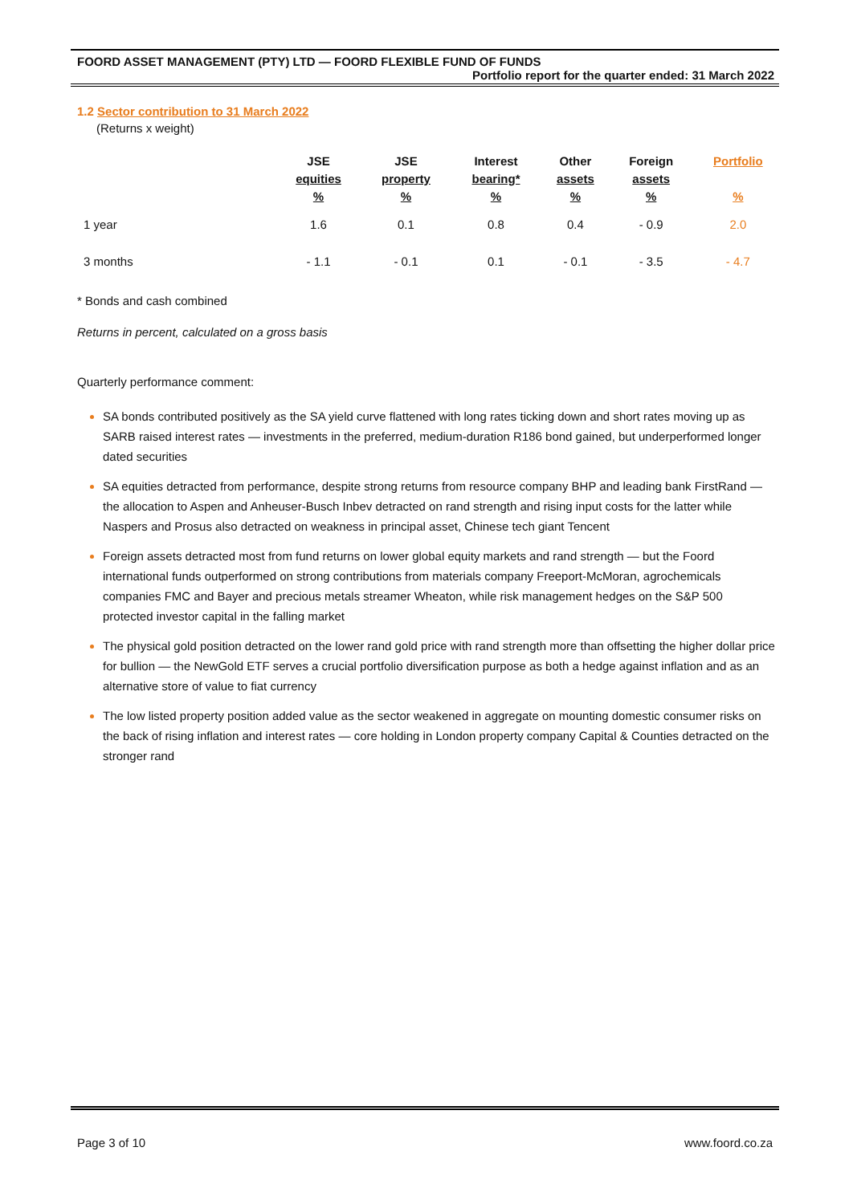FOORD ASSET MANAGEMENT (PTY) LTD — FOORD FLEXIBLE FUND OF FUNDS
Portfolio report for the quarter ended: 31 March 2022
1.2 Sector contribution to 31 March 2022
(Returns x weight)
| | JSE equities % | JSE property % | Interest bearing* % | Other assets % | Foreign assets % | Portfolio % |
| --- | --- | --- | --- | --- | --- | --- |
| 1 year | 1.6 | 0.1 | 0.8 | 0.4 | - 0.9 | 2.0 |
| 3 months | - 1.1 | - 0.1 | 0.1 | - 0.1 | - 3.5 | - 4.7 |
* Bonds and cash combined
Returns in percent, calculated on a gross basis
Quarterly performance comment:
SA bonds contributed positively as the SA yield curve flattened with long rates ticking down and short rates moving up as SARB raised interest rates — investments in the preferred, medium-duration R186 bond gained, but underperformed longer dated securities
SA equities detracted from performance, despite strong returns from resource company BHP and leading bank FirstRand — the allocation to Aspen and Anheuser-Busch Inbev detracted on rand strength and rising input costs for the latter while Naspers and Prosus also detracted on weakness in principal asset, Chinese tech giant Tencent
Foreign assets detracted most from fund returns on lower global equity markets and rand strength — but the Foord international funds outperformed on strong contributions from materials company Freeport-McMoran, agrochemicals companies FMC and Bayer and precious metals streamer Wheaton, while risk management hedges on the S&P 500 protected investor capital in the falling market
The physical gold position detracted on the lower rand gold price with rand strength more than offsetting the higher dollar price for bullion — the NewGold ETF serves a crucial portfolio diversification purpose as both a hedge against inflation and as an alternative store of value to fiat currency
The low listed property position added value as the sector weakened in aggregate on mounting domestic consumer risks on the back of rising inflation and interest rates — core holding in London property company Capital & Counties detracted on the stronger rand
Page 3 of 10 www.foord.co.za